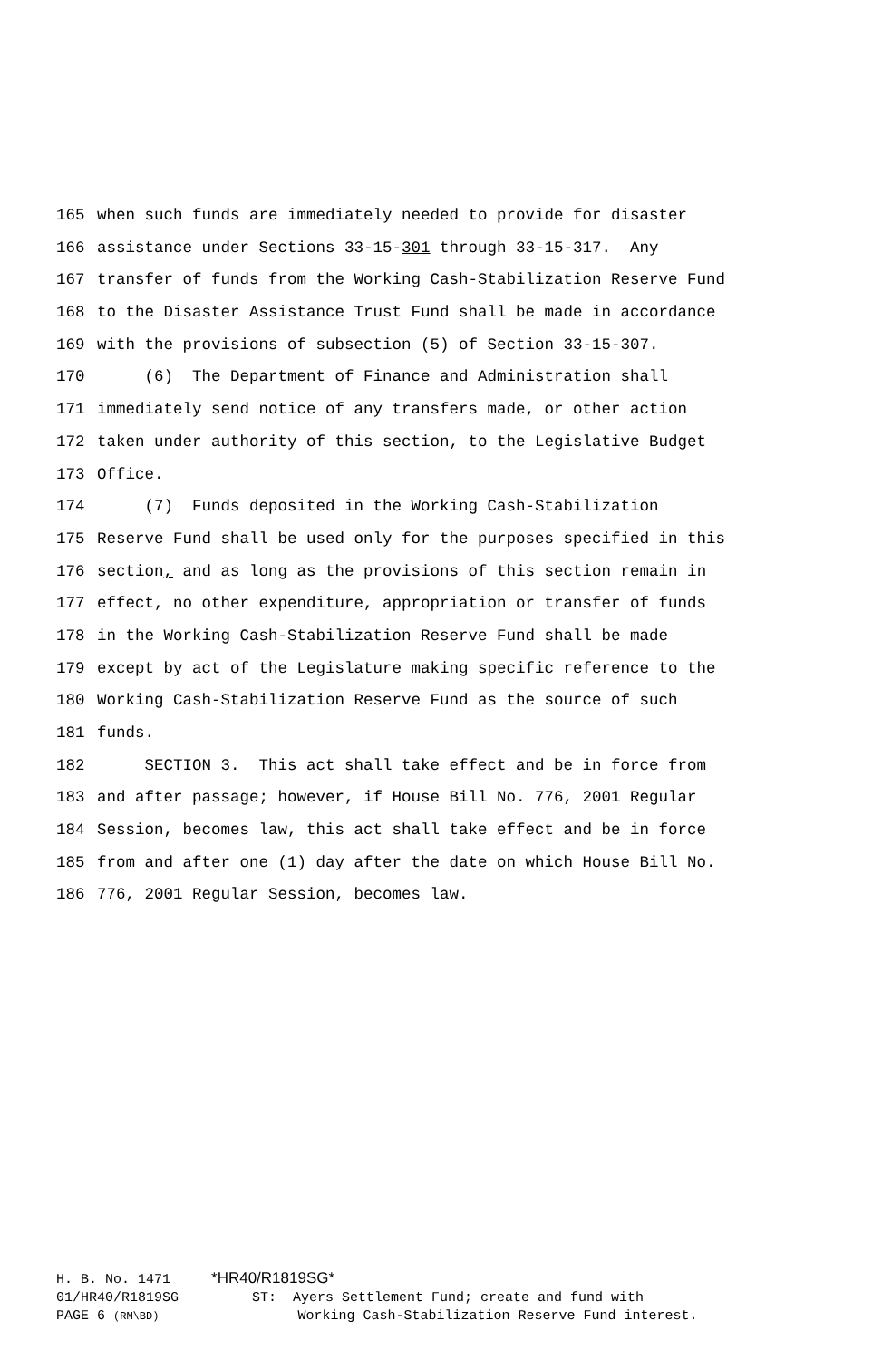165 when such funds are immediately needed to provide for disaster
166 assistance under Sections 33-15-301 through 33-15-317. Any
167 transfer of funds from the Working Cash-Stabilization Reserve Fund
168 to the Disaster Assistance Trust Fund shall be made in accordance
169 with the provisions of subsection (5) of Section 33-15-307.
170 (6) The Department of Finance and Administration shall
171 immediately send notice of any transfers made, or other action
172 taken under authority of this section, to the Legislative Budget
173 Office.
174 (7) Funds deposited in the Working Cash-Stabilization
175 Reserve Fund shall be used only for the purposes specified in this
176 section, and as long as the provisions of this section remain in
177 effect, no other expenditure, appropriation or transfer of funds
178 in the Working Cash-Stabilization Reserve Fund shall be made
179 except by act of the Legislature making specific reference to the
180 Working Cash-Stabilization Reserve Fund as the source of such
181 funds.
182 SECTION 3. This act shall take effect and be in force from
183 and after passage; however, if House Bill No. 776, 2001 Regular
184 Session, becomes law, this act shall take effect and be in force
185 from and after one (1) day after the date on which House Bill No.
186 776, 2001 Regular Session, becomes law.
H. B. No. 1471 *HR40/R1819SG* 01/HR40/R1819SG ST: Ayers Settlement Fund; create and fund with PAGE 6 (RM\BD) Working Cash-Stabilization Reserve Fund interest.